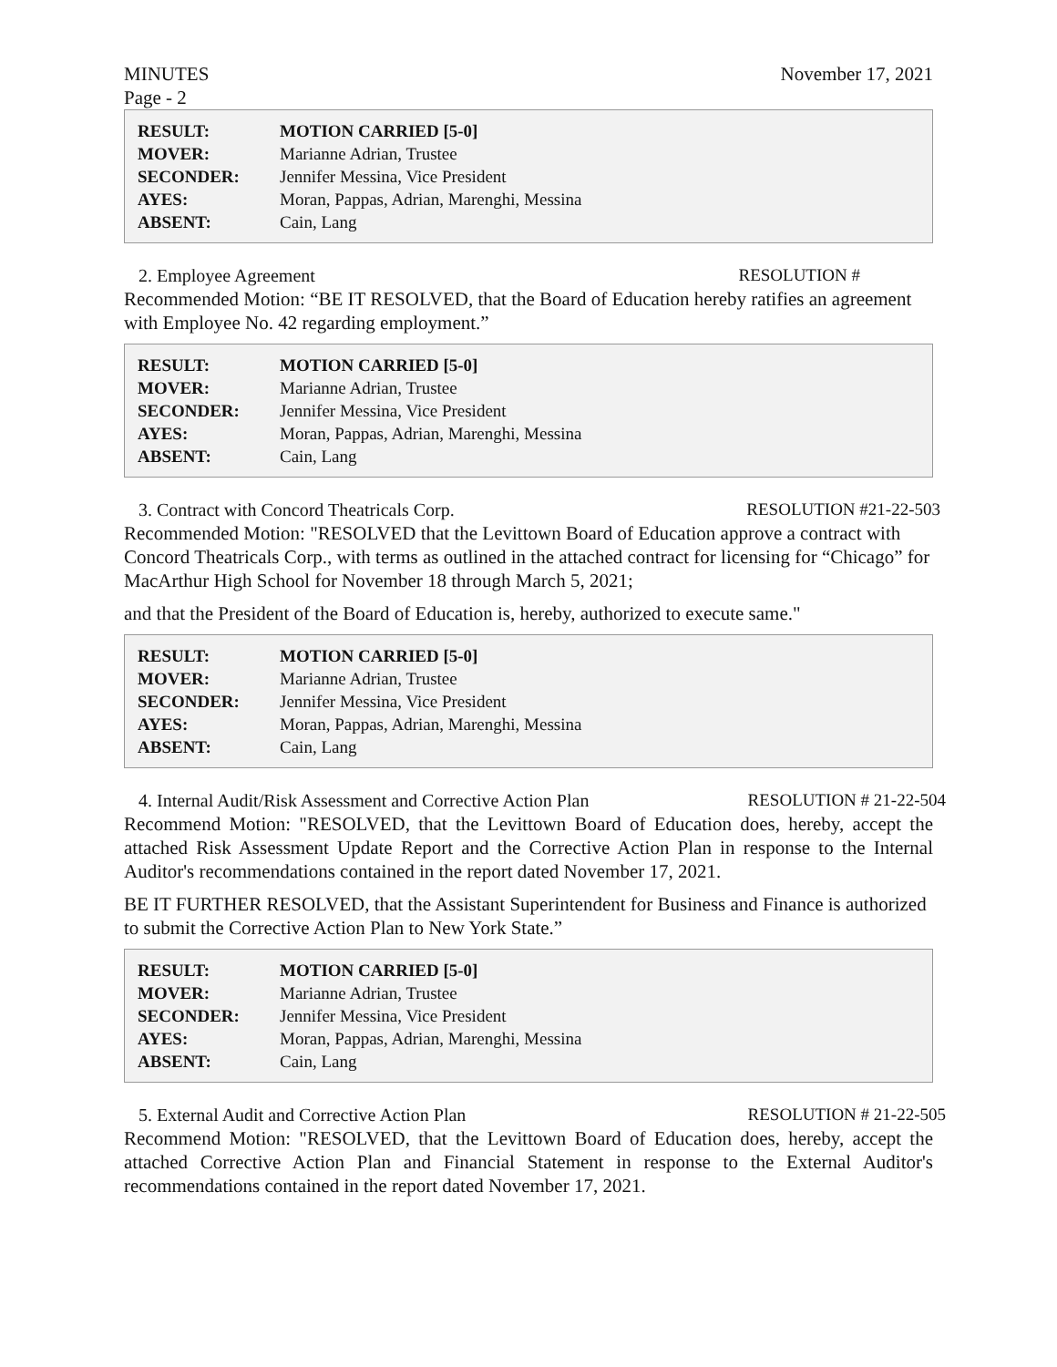MINUTES November 17, 2021
Page - 2
| RESULT: | MOTION CARRIED [5-0] |
| MOVER: | Marianne Adrian, Trustee |
| SECONDER: | Jennifer Messina, Vice President |
| AYES: | Moran, Pappas, Adrian, Marenghi, Messina |
| ABSENT: | Cain, Lang |
2. Employee Agreement RESOLUTION #
Recommended Motion: “BE IT RESOLVED, that the Board of Education hereby ratifies an agreement with Employee No. 42 regarding employment.”
| RESULT: | MOTION CARRIED [5-0] |
| MOVER: | Marianne Adrian, Trustee |
| SECONDER: | Jennifer Messina, Vice President |
| AYES: | Moran, Pappas, Adrian, Marenghi, Messina |
| ABSENT: | Cain, Lang |
3. Contract with Concord Theatricals Corp. RESOLUTION #21-22-503
Recommended Motion: "RESOLVED that the Levittown Board of Education approve a contract with Concord Theatricals Corp., with terms as outlined in the attached contract for licensing for “Chicago” for MacArthur High School for November 18 through March 5, 2021;
and that the President of the Board of Education is, hereby, authorized to execute same."
| RESULT: | MOTION CARRIED [5-0] |
| MOVER: | Marianne Adrian, Trustee |
| SECONDER: | Jennifer Messina, Vice President |
| AYES: | Moran, Pappas, Adrian, Marenghi, Messina |
| ABSENT: | Cain, Lang |
4. Internal Audit/Risk Assessment and Corrective Action Plan RESOLUTION # 21-22-504
Recommend Motion: "RESOLVED, that the Levittown Board of Education does, hereby, accept the attached Risk Assessment Update Report and the Corrective Action Plan in response to the Internal Auditor's recommendations contained in the report dated November 17, 2021.
BE IT FURTHER RESOLVED, that the Assistant Superintendent for Business and Finance is authorized to submit the Corrective Action Plan to New York State.”
| RESULT: | MOTION CARRIED [5-0] |
| MOVER: | Marianne Adrian, Trustee |
| SECONDER: | Jennifer Messina, Vice President |
| AYES: | Moran, Pappas, Adrian, Marenghi, Messina |
| ABSENT: | Cain, Lang |
5. External Audit and Corrective Action Plan RESOLUTION # 21-22-505
Recommend Motion: "RESOLVED, that the Levittown Board of Education does, hereby, accept the attached Corrective Action Plan and Financial Statement in response to the External Auditor's recommendations contained in the report dated November 17, 2021.